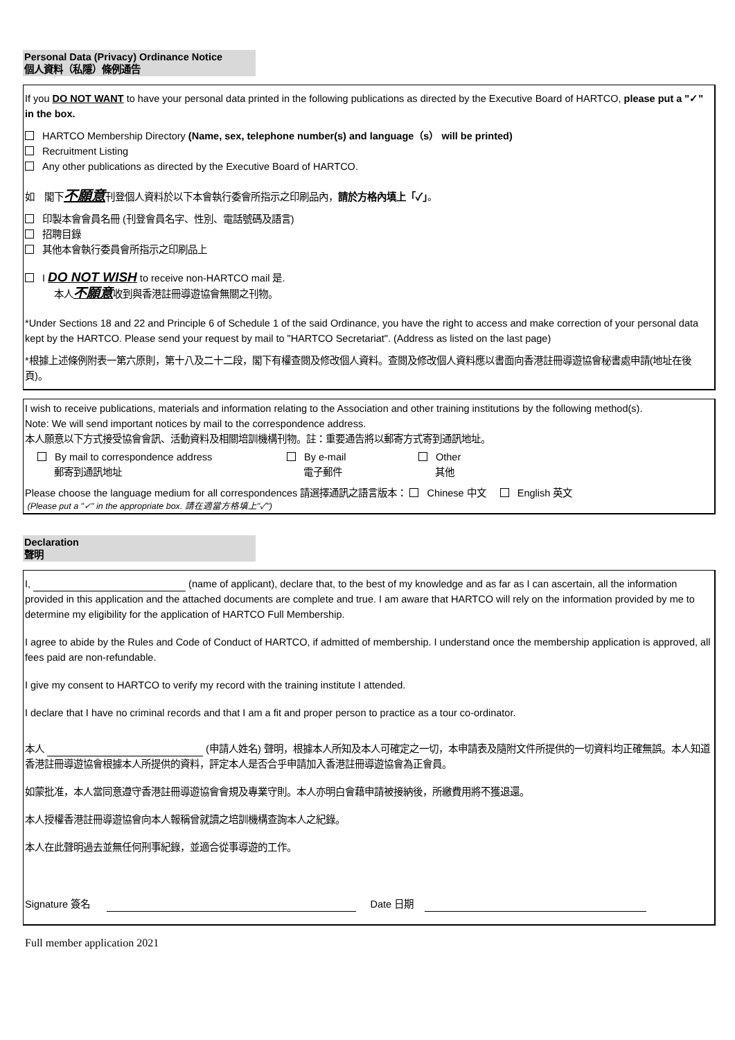Personal Data (Privacy) Ordinance Notice
個人資料（私隱）條例通告
If you DO NOT WANT to have your personal data printed in the following publications as directed by the Executive Board of HARTCO, please put a "✓" in the box.
HARTCO Membership Directory (Name, sex, telephone number(s) and language（s） will be printed)
Recruitment Listing
Any other publications as directed by the Executive Board of HARTCO.
如　閣下不願意刊登個人資料於以下本會執行委會所指示之印刷品內，請於方格內填上「✓」。
印製本會會員名冊 (刊登會員名字、性別、電話號碼及語言)
招聘目錄
其他本會執行委員會所指示之印刷品上
I DO NOT WISH to receive non-HARTCO mail 是.
本人不願意收到與香港註冊導遊協會無關之刊物。
*Under Sections 18 and 22 and Principle 6 of Schedule 1 of the said Ordinance, you have the right to access and make correction of your personal data kept by the HARTCO. Please send your request by mail to "HARTCO Secretariat". (Address as listed on the last page)
*根據上述條例附表一第六原則，第十八及二十二段，閣下有權查閱及修改個人資料。查閱及修改個人資料應以書面向香港註冊導遊協會秘書處申請(地址在後頁)。
I wish to receive publications, materials and information relating to the Association and other training institutions by the following method(s).
Note: We will send important notices by mail to the correspondence address.
本人願意以下方式接受協會會訊、活動資料及相關培訓機構刊物。註：重要通告將以郵寄方式寄到通訊地址。
By mail to correspondence address
郵寄到通訊地址
By e-mail
電子郵件
Other
其他
Please choose the language medium for all correspondences 請選擇通訊之語言版本： Chinese 中文 English 英文
(Please put a "✓" in the appropriate box. 請在適當方格填上"✓")
Declaration
聲明
I, (name of applicant), declare that, to the best of my knowledge and as far as I can ascertain, all the information provided in this application and the attached documents are complete and true. I am aware that HARTCO will rely on the information provided by me to determine my eligibility for the application of HARTCO Full Membership.
I agree to abide by the Rules and Code of Conduct of HARTCO, if admitted of membership. I understand once the membership application is approved, all fees paid are non-refundable.
I give my consent to HARTCO to verify my record with the training institute I attended.
I declare that I have no criminal records and that I am a fit and proper person to practice as a tour co-ordinator.
本人 (申請人姓名) 聲明，根據本人所知及本人可確定之一切，本申請表及隨附文件所提供的一切資料均正確無誤。本人知道香港註冊導遊協會根據本人所提供的資料，評定本人是否合乎申請加入香港註冊導遊協會為正會員。
如蒙批准，本人當同意遵守香港註冊導遊協會會規及專業守則。本人亦明白會藉申請被接納後，所繳費用將不獲退還。
本人授權香港註冊導遊協會向本人報稱曾就讀之培訓機構查詢本人之紀錄。
本人在此聲明過去並無任何刑事紀錄，並適合從事導遊的工作。
Signature 簽名 Date 日期
Full member application 2021